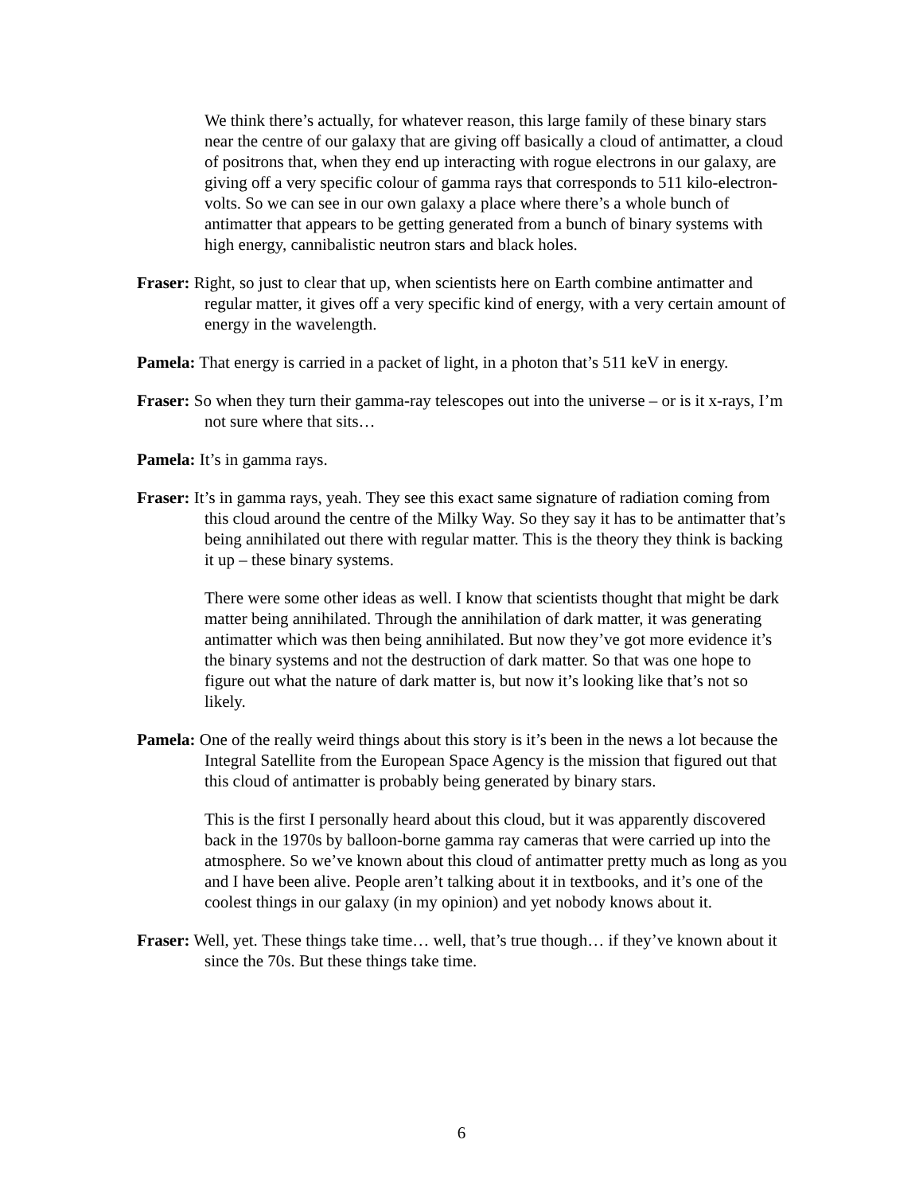We think there’s actually, for whatever reason, this large family of these binary stars near the centre of our galaxy that are giving off basically a cloud of antimatter, a cloud of positrons that, when they end up interacting with rogue electrons in our galaxy, are giving off a very specific colour of gamma rays that corresponds to 511 kilo-electron-volts. So we can see in our own galaxy a place where there’s a whole bunch of antimatter that appears to be getting generated from a bunch of binary systems with high energy, cannibalistic neutron stars and black holes.
Fraser: Right, so just to clear that up, when scientists here on Earth combine antimatter and regular matter, it gives off a very specific kind of energy, with a very certain amount of energy in the wavelength.
Pamela: That energy is carried in a packet of light, in a photon that’s 511 keV in energy.
Fraser: So when they turn their gamma-ray telescopes out into the universe – or is it x-rays, I’m not sure where that sits…
Pamela: It’s in gamma rays.
Fraser: It’s in gamma rays, yeah. They see this exact same signature of radiation coming from this cloud around the centre of the Milky Way. So they say it has to be antimatter that’s being annihilated out there with regular matter. This is the theory they think is backing it up – these binary systems.
There were some other ideas as well. I know that scientists thought that might be dark matter being annihilated. Through the annihilation of dark matter, it was generating antimatter which was then being annihilated. But now they’ve got more evidence it’s the binary systems and not the destruction of dark matter. So that was one hope to figure out what the nature of dark matter is, but now it’s looking like that’s not so likely.
Pamela: One of the really weird things about this story is it’s been in the news a lot because the Integral Satellite from the European Space Agency is the mission that figured out that this cloud of antimatter is probably being generated by binary stars.
This is the first I personally heard about this cloud, but it was apparently discovered back in the 1970s by balloon-borne gamma ray cameras that were carried up into the atmosphere. So we’ve known about this cloud of antimatter pretty much as long as you and I have been alive. People aren’t talking about it in textbooks, and it’s one of the coolest things in our galaxy (in my opinion) and yet nobody knows about it.
Fraser: Well, yet. These things take time… well, that’s true though… if they’ve known about it since the 70s. But these things take time.
6